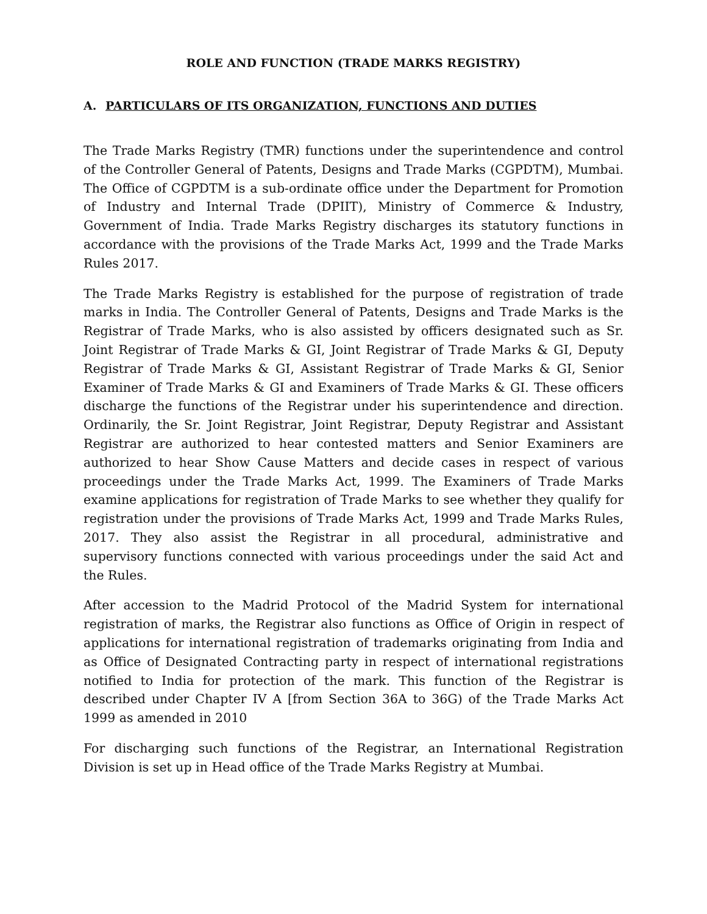ROLE AND FUNCTION (TRADE MARKS REGISTRY)
A. PARTICULARS OF ITS ORGANIZATION, FUNCTIONS AND DUTIES
The Trade Marks Registry (TMR) functions under the superintendence and control of the Controller General of Patents, Designs and Trade Marks (CGPDTM), Mumbai. The Office of CGPDTM is a sub-ordinate office under the Department for Promotion of Industry and Internal Trade (DPIIT), Ministry of Commerce & Industry, Government of India. Trade Marks Registry discharges its statutory functions in accordance with the provisions of the Trade Marks Act, 1999 and the Trade Marks Rules 2017.
The Trade Marks Registry is established for the purpose of registration of trade marks in India. The Controller General of Patents, Designs and Trade Marks is the Registrar of Trade Marks, who is also assisted by officers designated such as Sr. Joint Registrar of Trade Marks & GI, Joint Registrar of Trade Marks & GI, Deputy Registrar of Trade Marks & GI, Assistant Registrar of Trade Marks & GI, Senior Examiner of Trade Marks & GI and Examiners of Trade Marks & GI. These officers discharge the functions of the Registrar under his superintendence and direction. Ordinarily, the Sr. Joint Registrar, Joint Registrar, Deputy Registrar and Assistant Registrar are authorized to hear contested matters and Senior Examiners are authorized to hear Show Cause Matters and decide cases in respect of various proceedings under the Trade Marks Act, 1999. The Examiners of Trade Marks examine applications for registration of Trade Marks to see whether they qualify for registration under the provisions of Trade Marks Act, 1999 and Trade Marks Rules, 2017. They also assist the Registrar in all procedural, administrative and supervisory functions connected with various proceedings under the said Act and the Rules.
After accession to the Madrid Protocol of the Madrid System for international registration of marks, the Registrar also functions as Office of Origin in respect of applications for international registration of trademarks originating from India and as Office of Designated Contracting party in respect of international registrations notified to India for protection of the mark. This function of the Registrar is described under Chapter IV A [from Section 36A to 36G) of the Trade Marks Act 1999 as amended in 2010
For discharging such functions of the Registrar, an International Registration Division is set up in Head office of the Trade Marks Registry at Mumbai.